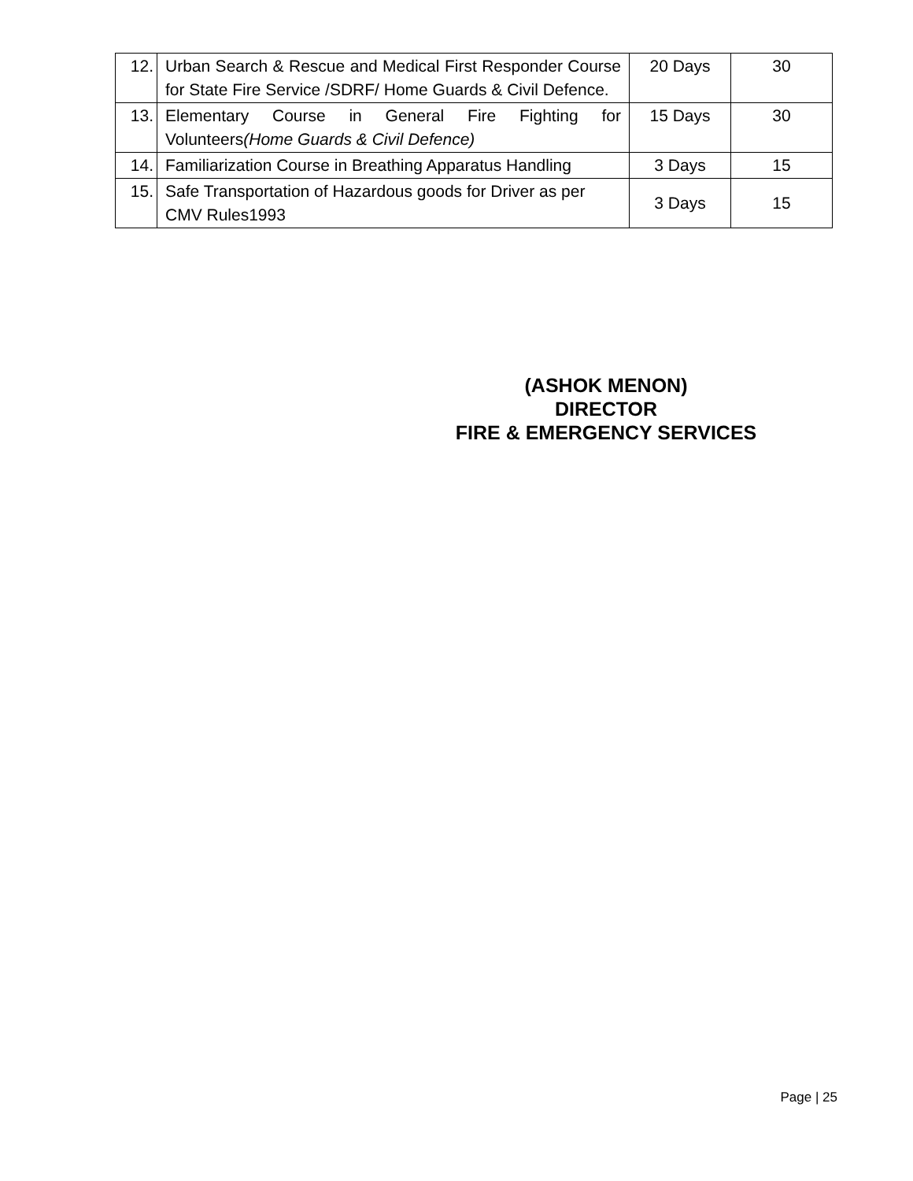| 12. | Urban Search & Rescue and Medical First Responder Course for State Fire Service /SDRF/ Home Guards & Civil Defence. | 20 Days | 30 |
| 13. | Elementary Course in General Fire Fighting for Volunteers (Home Guards & Civil Defence) | 15 Days | 30 |
| 14. | Familiarization Course in Breathing Apparatus Handling | 3 Days | 15 |
| 15. | Safe Transportation of Hazardous goods for Driver as per CMV Rules1993 | 3 Days | 15 |
(ASHOK MENON)
DIRECTOR
FIRE & EMERGENCY SERVICES
Page | 25